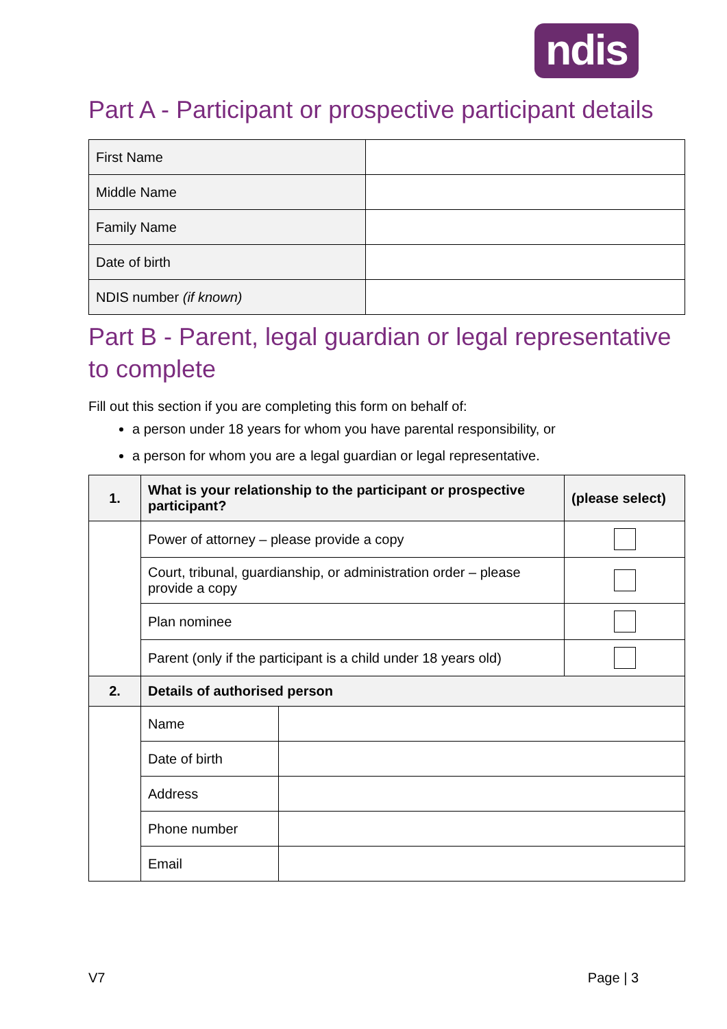ndis
Part A - Participant or prospective participant details
| First Name | |
| Middle Name | |
| Family Name | |
| Date of birth | |
| NDIS number (if known) | |
Part B - Parent, legal guardian or legal representative to complete
Fill out this section if you are completing this form on behalf of:
a person under 18 years for whom you have parental responsibility, or
a person for whom you are a legal guardian or legal representative.
| 1. | What is your relationship to the participant or prospective participant? | | (please select) |
| --- | --- | --- | --- |
| | Power of attorney – please provide a copy | | |
| | Court, tribunal, guardianship, or administration order – please provide a copy | | |
| | Plan nominee | | |
| | Parent (only if the participant is a child under 18 years old) | | |
| 2. | Details of authorised person | | |
| | Name | | |
| | Date of birth | | |
| | Address | | |
| | Phone number | | |
| | Email | | |
V7 Page | 3